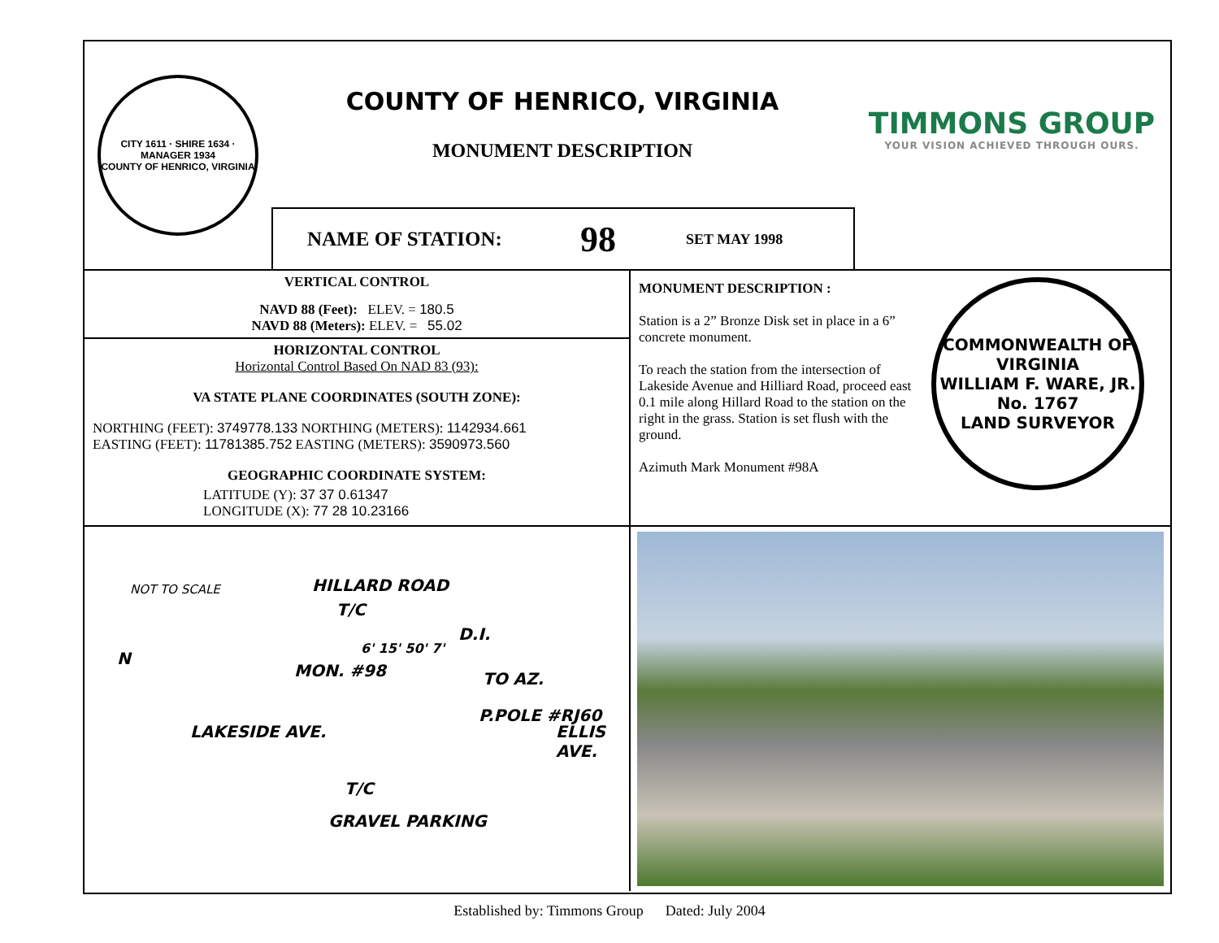CITY 1611 · SHIRE 1634 · MANAGER 1934
COUNTY OF HENRICO, VIRGINIA
COUNTY OF HENRICO, VIRGINIA
MONUMENT DESCRIPTION
NAME OF STATION: 98 SET MAY 1998
TIMMONS GROUP
YOUR VISION ACHIEVED THROUGH OURS.
VERTICAL CONTROL
NAVD 88 (Feet): ELEV. = 180.5
NAVD 88 (Meters): ELEV. = 55.02
HORIZONTAL CONTROL
Horizontal Control Based On NAD 83 (93):
VA STATE PLANE COORDINATES (SOUTH ZONE):
NORTHING (FEET): 3749778.133 NORTHING (METERS): 1142934.661
EASTING (FEET): 11781385.752 EASTING (METERS): 3590973.560
GEOGRAPHIC COORDINATE SYSTEM:
LATITUDE (Y): 37 37 0.61347
LONGITUDE (X): 77 28 10.23166
MONUMENT DESCRIPTION :
Station is a 2” Bronze Disk set in place in a 6” concrete monument.
To reach the station from the intersection of Lakeside Avenue and Hilliard Road, proceed east 0.1 mile along Hillard Road to the station on the right in the grass. Station is set flush with the ground.
Azimuth Mark Monument #98A
COMMONWEALTH OF VIRGINIA
WILLIAM F. WARE, JR.
No. 1767
LAND SURVEYOR
NOT TO SCALE HILLARD ROAD
T/C
D.I.
MON. #98 TO AZ.
P.POLE #RJ60
T/C
GRAVEL PARKING
LAKESIDE AVE. ELLIS AVE.
6' 15' 50' 7'
N
Established by: Timmons Group Dated: July 2004